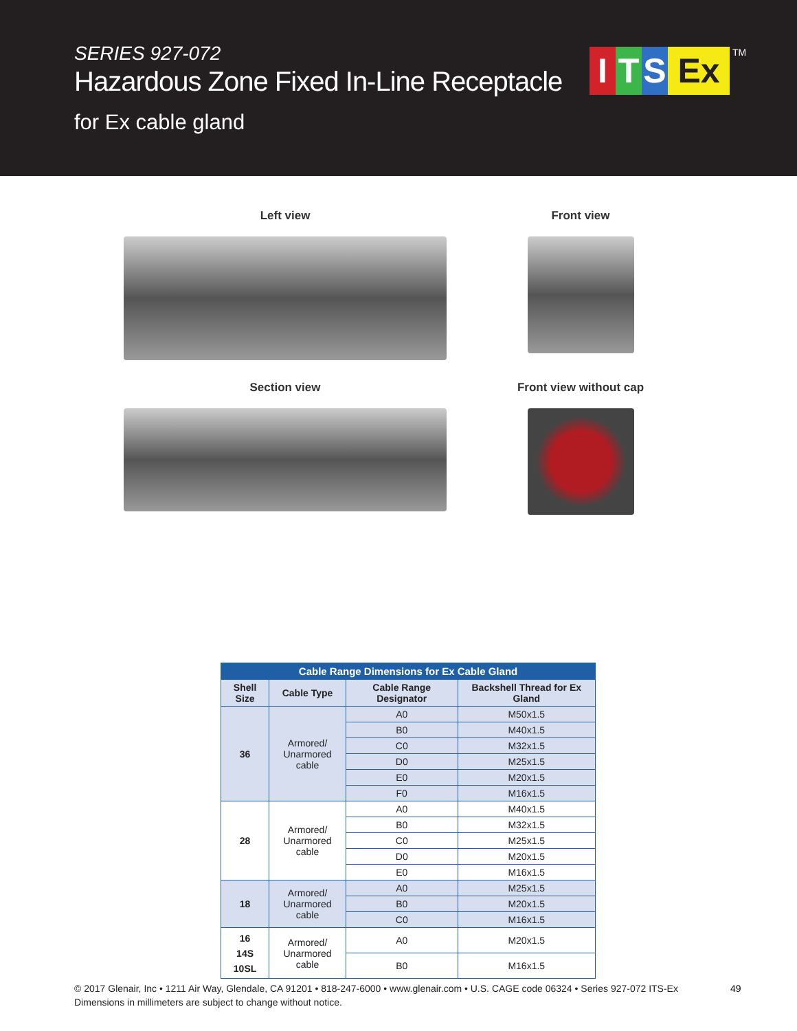SERIES 927-072
Hazardous Zone Fixed In-Line Receptacle
for Ex cable gland
I T S Ex
TM
Left view
Front view
Section view
Front view without cap
| Cable Range Dimensions for Ex Cable Gland | | | |
| --- | --- | --- | --- |
| Shell Size | Cable Type | Cable Range Designator | Backshell Thread for Ex Gland |
| 36 | Armored/ Unarmored cable | A0 | M50x1.5 |
| | | B0 | M40x1.5 |
| | | C0 | M32x1.5 |
| | | D0 | M25x1.5 |
| | | E0 | M20x1.5 |
| | | F0 | M16x1.5 |
| 28 | Armored/ Unarmored cable | A0 | M40x1.5 |
| | | B0 | M32x1.5 |
| | | C0 | M25x1.5 |
| | | D0 | M20x1.5 |
| | | E0 | M16x1.5 |
| 18 | Armored/ Unarmored cable | A0 | M25x1.5 |
| | | B0 | M20x1.5 |
| | | C0 | M16x1.5 |
| 16 14S 10SL | Armored/ Unarmored cable | A0 | M20x1.5 |
| | | B0 | M16x1.5 |
© 2017 Glenair, Inc • 1211 Air Way, Glendale, CA 91201 • 818-247-6000 • www.glenair.com • U.S. CAGE code 06324 • Series 927-072 ITS-Ex
Dimensions in millimeters are subject to change without notice.
49